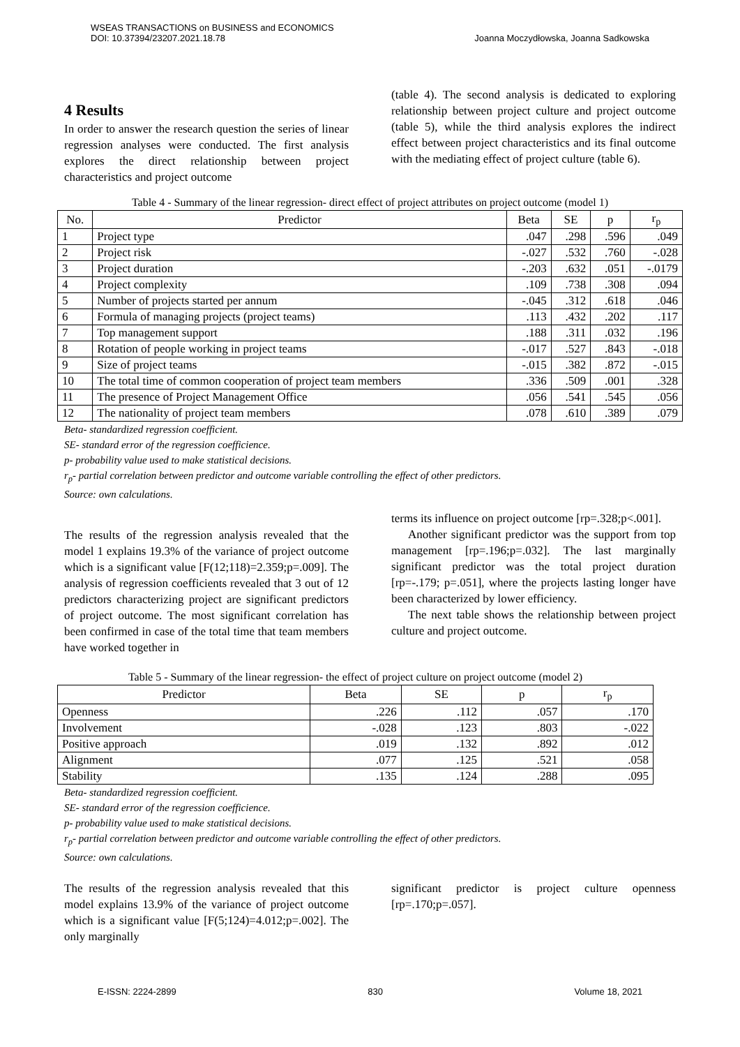WSEAS TRANSACTIONS on BUSINESS and ECONOMICS
DOI: 10.37394/23207.2021.18.78
Joanna Moczydłowska, Joanna Sadkowska
4 Results
In order to answer the research question the series of linear regression analyses were conducted. The first analysis explores the direct relationship between project characteristics and project outcome
(table 4). The second analysis is dedicated to exploring relationship between project culture and project outcome (table 5), while the third analysis explores the indirect effect between project characteristics and its final outcome with the mediating effect of project culture (table 6).
Table 4 - Summary of the linear regression- direct effect of project attributes on project outcome (model 1)
| No. | Predictor | Beta | SE | p | r<sub>p</sub> |
| --- | --- | --- | --- | --- | --- |
| 1 | Project type | .047 | .298 | .596 | .049 |
| 2 | Project risk | -.027 | .532 | .760 | -.028 |
| 3 | Project duration | -.203 | .632 | .051 | -.0179 |
| 4 | Project complexity | .109 | .738 | .308 | .094 |
| 5 | Number of projects started per annum | -.045 | .312 | .618 | .046 |
| 6 | Formula of managing projects (project teams) | .113 | .432 | .202 | .117 |
| 7 | Top management support | .188 | .311 | .032 | .196 |
| 8 | Rotation of people working in project teams | -.017 | .527 | .843 | -.018 |
| 9 | Size of project teams | -.015 | .382 | .872 | -.015 |
| 10 | The total time of common cooperation of project team members | .336 | .509 | .001 | .328 |
| 11 | The presence of Project Management Office | .056 | .541 | .545 | .056 |
| 12 | The nationality of project team members | .078 | .610 | .389 | .079 |
Beta- standardized regression coefficient.
SE- standard error of the regression coefficience.
p- probability value used to make statistical decisions.
r<sub>p</sub>- partial correlation between predictor and outcome variable controlling the effect of other predictors.
Source: own calculations.
The results of the regression analysis revealed that the model 1 explains 19.3% of the variance of project outcome which is a significant value [F(12;118)=2.359;p=.009]. The analysis of regression coefficients revealed that 3 out of 12 predictors characterizing project are significant predictors of project outcome. The most significant correlation has been confirmed in case of the total time that team members have worked together in
terms its influence on project outcome [rp=.328;p<.001].
Another significant predictor was the support from top management [rp=.196;p=.032]. The last marginally significant predictor was the total project duration [rp=-.179; p=.051], where the projects lasting longer have been characterized by lower efficiency.
The next table shows the relationship between project culture and project outcome.
Table 5 - Summary of the linear regression- the effect of project culture on project outcome (model 2)
| Predictor | Beta | SE | p | r<sub>p</sub> |
| --- | --- | --- | --- | --- |
| Openness | .226 | .112 | .057 | .170 |
| Involvement | -.028 | .123 | .803 | -.022 |
| Positive approach | .019 | .132 | .892 | .012 |
| Alignment | .077 | .125 | .521 | .058 |
| Stability | .135 | .124 | .288 | .095 |
Beta- standardized regression coefficient.
SE- standard error of the regression coefficience.
p- probability value used to make statistical decisions.
r<sub>p</sub>- partial correlation between predictor and outcome variable controlling the effect of other predictors.
Source: own calculations.
The results of the regression analysis revealed that this model explains 13.9% of the variance of project outcome which is a significant value [F(5;124)=4.012;p=.002]. The only marginally
significant predictor is project culture openness [rp=.170;p=.057].
E-ISSN: 2224-2899 830 Volume 18, 2021